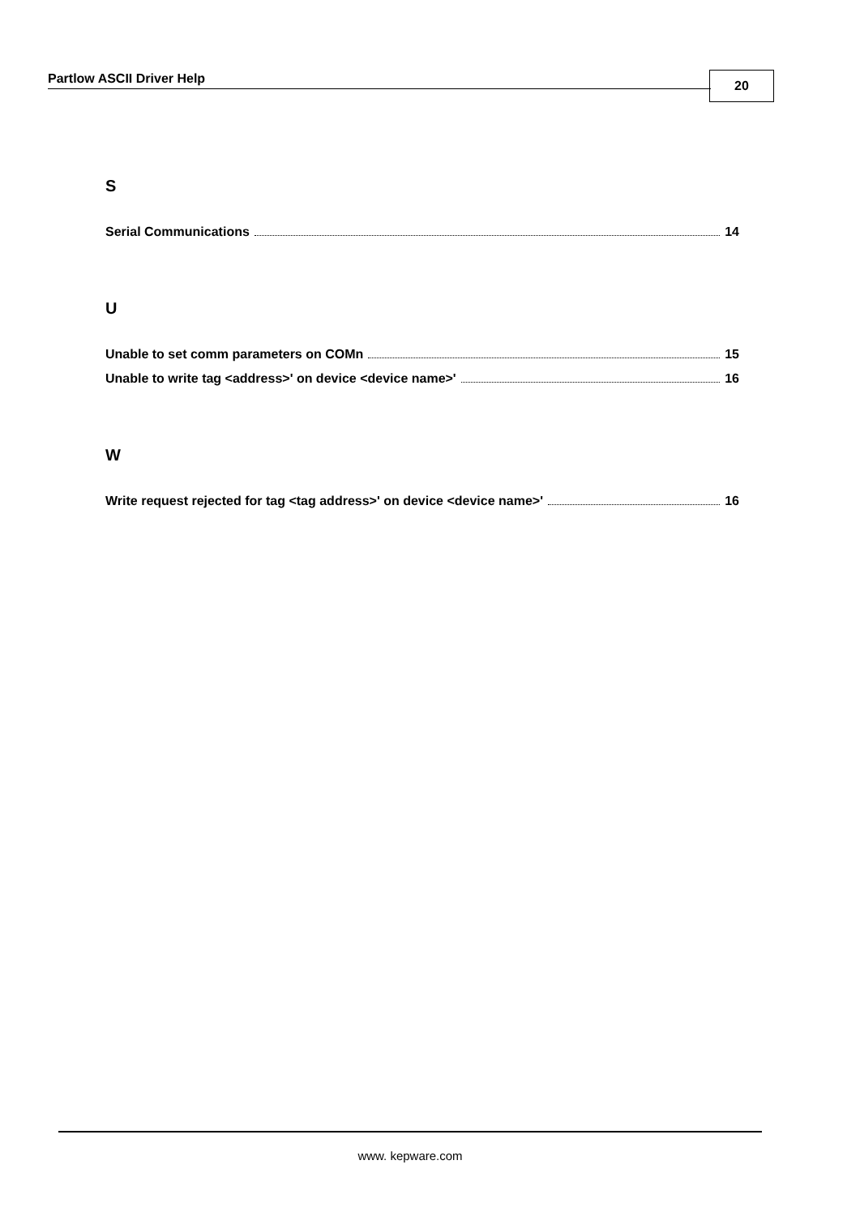Partlow ASCII Driver Help 20
S
Serial Communications 14
U
Unable to set comm parameters on COMn 15
Unable to write tag <address>' on device <device name>' 16
W
Write request rejected for tag <tag address>' on device <device name>' 16
www. kepware.com